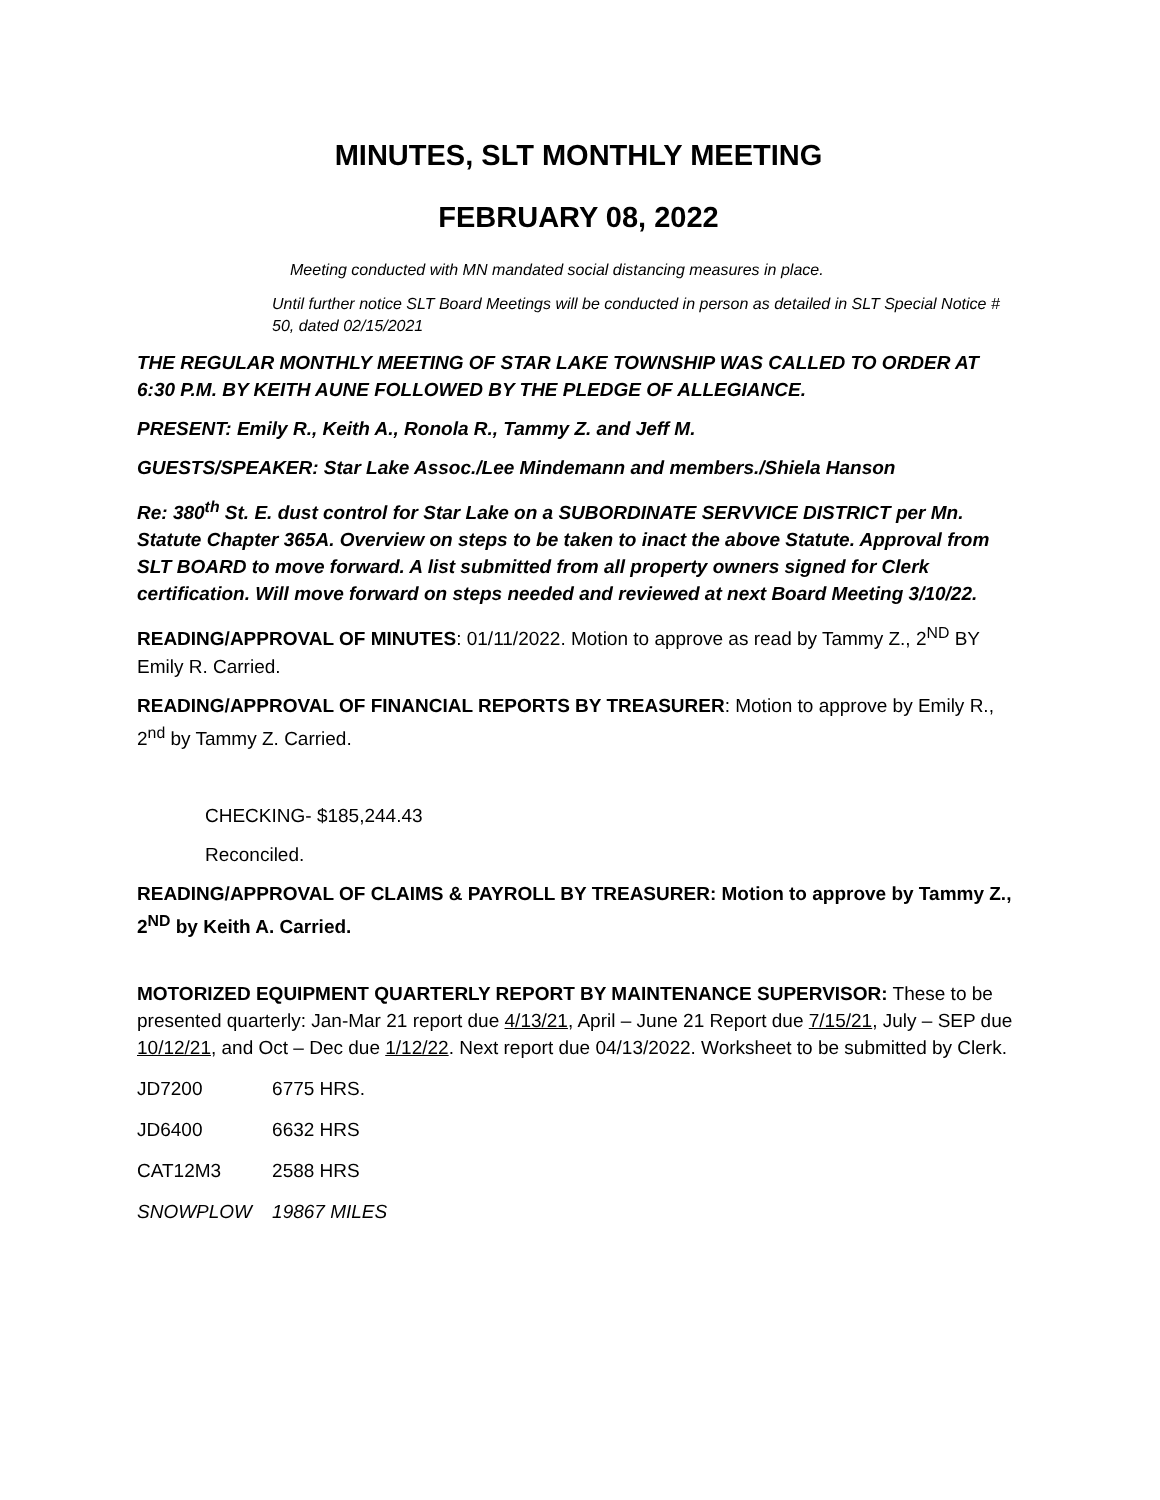MINUTES, SLT MONTHLY MEETING
FEBRUARY 08, 2022
Meeting conducted with MN mandated social distancing measures in place.
Until further notice SLT Board Meetings will be conducted in person as detailed in SLT Special Notice # 50, dated 02/15/2021
THE REGULAR MONTHLY MEETING OF STAR LAKE TOWNSHIP WAS CALLED TO ORDER AT 6:30 P.M. BY KEITH AUNE FOLLOWED BY THE PLEDGE OF ALLEGIANCE.
PRESENT: Emily R., Keith A., Ronola R., Tammy Z. and Jeff M.
GUESTS/SPEAKER: Star Lake Assoc./Lee Mindemann and members./Shiela Hanson
Re: 380<sup>th</sup> St. E. dust control for Star Lake on a SUBORDINATE SERVVICE DISTRICT per Mn. Statute Chapter 365A. Overview on steps to be taken to inact the above Statute. Approval from SLT BOARD to move forward. A list submitted from all property owners signed for Clerk certification. Will move forward on steps needed and reviewed at next Board Meeting 3/10/22.
READING/APPROVAL OF MINUTES: 01/11/2022. Motion to approve as read by Tammy Z., 2<sup>ND</sup> BY Emily R. Carried.
READING/APPROVAL OF FINANCIAL REPORTS BY TREASURER: Motion to approve by Emily R., 2<sup>nd</sup> by Tammy Z. Carried.
CHECKING- $185,244.43
Reconciled.
READING/APPROVAL OF CLAIMS & PAYROLL BY TREASURER: Motion to approve by Tammy Z., 2<sup>ND</sup> by Keith A. Carried.
MOTORIZED EQUIPMENT QUARTERLY REPORT BY MAINTENANCE SUPERVISOR: These to be presented quarterly: Jan-Mar 21 report due 4/13/21, April – June 21 Report due 7/15/21, July – SEP due 10/12/21, and Oct – Dec due 1/12/22. Next report due 04/13/2022. Worksheet to be submitted by Clerk.
| JD7200 | 6775 HRS. |
| JD6400 | 6632 HRS |
| CAT12M3 | 2588 HRS |
| SNOWPLOW | 19867 MILES |